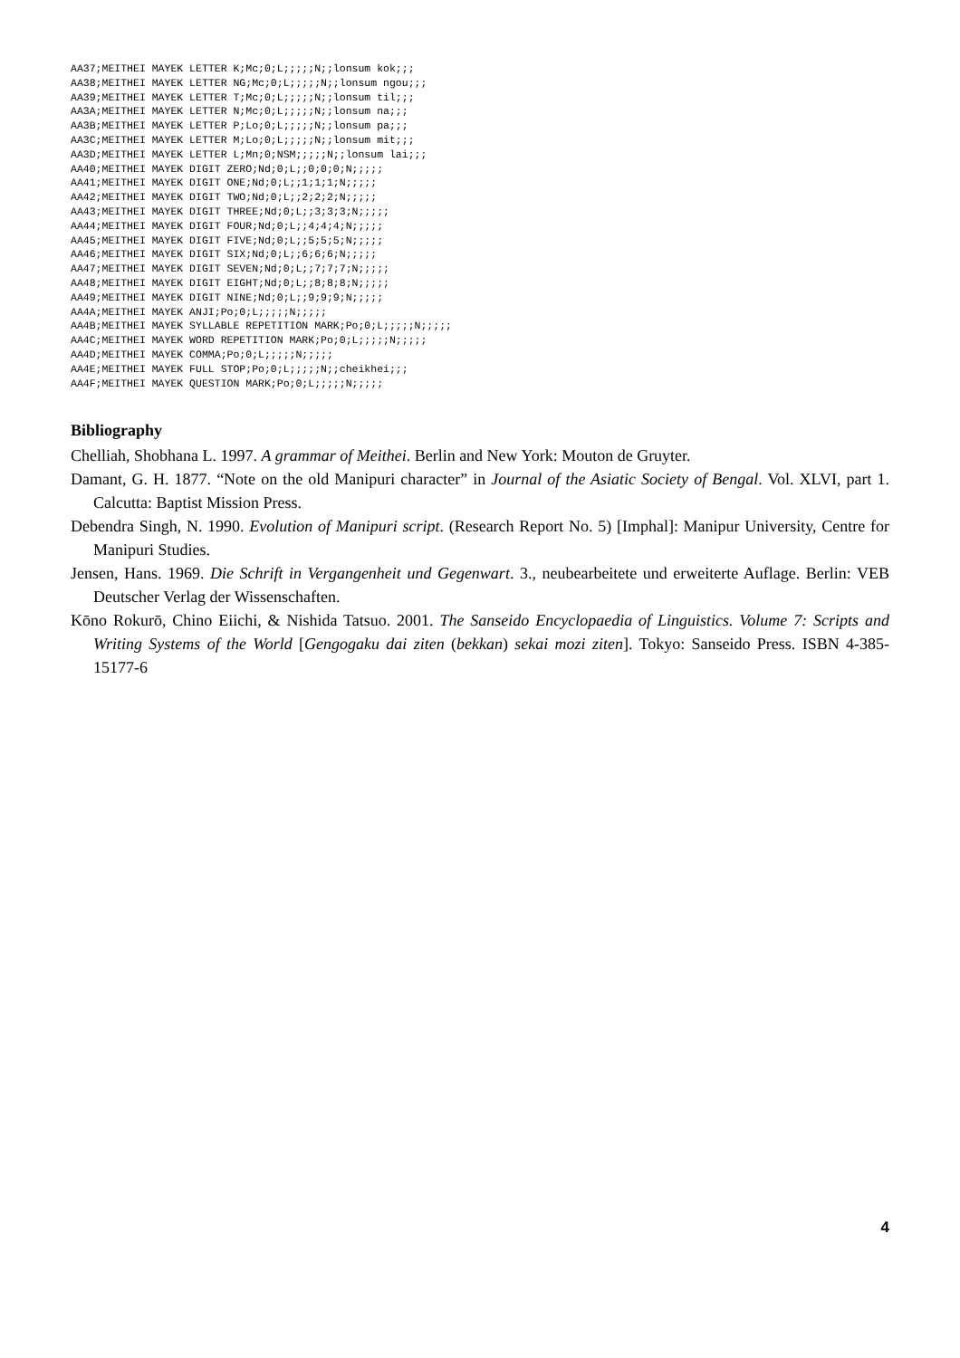AA37;MEITHEI MAYEK LETTER K;Mc;0;L;;;;;N;;lonsum kok;;;
AA38;MEITHEI MAYEK LETTER NG;Mc;0;L;;;;;N;;lonsum ngou;;;
AA39;MEITHEI MAYEK LETTER T;Mc;0;L;;;;;N;;lonsum til;;;
AA3A;MEITHEI MAYEK LETTER N;Mc;0;L;;;;;N;;lonsum na;;;
AA3B;MEITHEI MAYEK LETTER P;Lo;0;L;;;;;N;;lonsum pa;;;
AA3C;MEITHEI MAYEK LETTER M;Lo;0;L;;;;;N;;lonsum mit;;;
AA3D;MEITHEI MAYEK LETTER L;Mn;0;NSM;;;;;N;;lonsum lai;;;
AA40;MEITHEI MAYEK DIGIT ZERO;Nd;0;L;;0;0;0;N;;;;;
AA41;MEITHEI MAYEK DIGIT ONE;Nd;0;L;;1;1;1;N;;;;;
AA42;MEITHEI MAYEK DIGIT TWO;Nd;0;L;;2;2;2;N;;;;;
AA43;MEITHEI MAYEK DIGIT THREE;Nd;0;L;;3;3;3;N;;;;;
AA44;MEITHEI MAYEK DIGIT FOUR;Nd;0;L;;4;4;4;N;;;;;
AA45;MEITHEI MAYEK DIGIT FIVE;Nd;0;L;;5;5;5;N;;;;;
AA46;MEITHEI MAYEK DIGIT SIX;Nd;0;L;;6;6;6;N;;;;;
AA47;MEITHEI MAYEK DIGIT SEVEN;Nd;0;L;;7;7;7;N;;;;;
AA48;MEITHEI MAYEK DIGIT EIGHT;Nd;0;L;;8;8;8;N;;;;;
AA49;MEITHEI MAYEK DIGIT NINE;Nd;0;L;;9;9;9;N;;;;;
AA4A;MEITHEI MAYEK ANJI;Po;0;L;;;;;N;;;;;
AA4B;MEITHEI MAYEK SYLLABLE REPETITION MARK;Po;0;L;;;;;N;;;;;
AA4C;MEITHEI MAYEK WORD REPETITION MARK;Po;0;L;;;;;N;;;;;
AA4D;MEITHEI MAYEK COMMA;Po;0;L;;;;;N;;;;;
AA4E;MEITHEI MAYEK FULL STOP;Po;0;L;;;;;N;;cheikhei;;;
AA4F;MEITHEI MAYEK QUESTION MARK;Po;0;L;;;;;N;;;;;
Bibliography
Chelliah, Shobhana L. 1997. A grammar of Meithei. Berlin and New York: Mouton de Gruyter.
Damant, G. H. 1877. “Note on the old Manipuri character” in Journal of the Asiatic Society of Bengal. Vol. XLVI, part 1. Calcutta: Baptist Mission Press.
Debendra Singh, N. 1990. Evolution of Manipuri script. (Research Report No. 5) [Imphal]: Manipur University, Centre for Manipuri Studies.
Jensen, Hans. 1969. Die Schrift in Vergangenheit und Gegenwart. 3., neubearbeitete und erweiterte Auflage. Berlin: VEB Deutscher Verlag der Wissenschaften.
Kōno Rokurō, Chino Eiichi, & Nishida Tatsuo. 2001. The Sanseido Encyclopaedia of Linguistics. Volume 7: Scripts and Writing Systems of the World [Gengogaku dai ziten (bekkan) sekai mozi ziten]. Tokyo: Sanseido Press. ISBN 4-385-15177-6
4